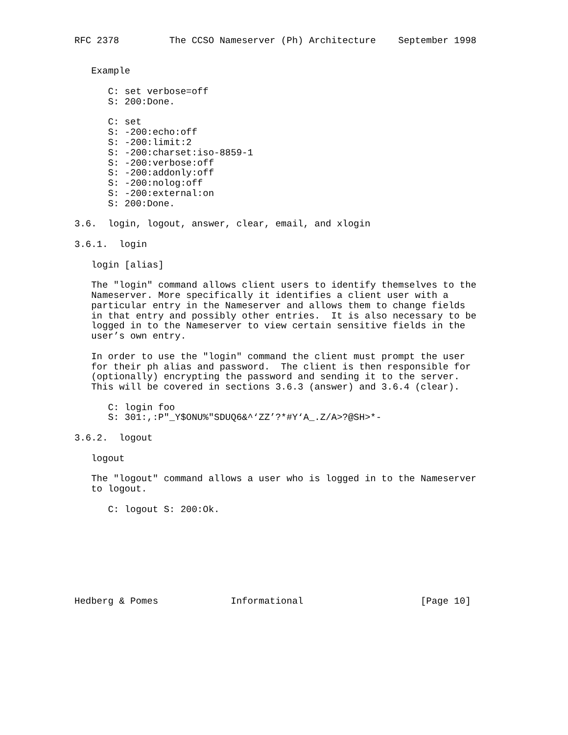RFC 2378         The CCSO Nameserver (Ph) Architecture    September 1998


   Example

      C: set verbose=off
      S: 200:Done.

      C: set
      S: -200:echo:off
      S: -200:limit:2
      S: -200:charset:iso-8859-1
      S: -200:verbose:off
      S: -200:addonly:off
      S: -200:nolog:off
      S: -200:external:on
      S: 200:Done.

3.6.  login, logout, answer, clear, email, and xlogin

3.6.1.  login

   login [alias]

   The "login" command allows client users to identify themselves to the
   Nameserver. More specifically it identifies a client user with a
   particular entry in the Nameserver and allows them to change fields
   in that entry and possibly other entries.  It is also necessary to be
   logged in to the Nameserver to view certain sensitive fields in the
   user’s own entry.

   In order to use the "login" command the client must prompt the user
   for their ph alias and password.  The client is then responsible for
   (optionally) encrypting the password and sending it to the server.
   This will be covered in sections 3.6.3 (answer) and 3.6.4 (clear).

      C: login foo
      S: 301:,:P"_Y$ONU%"SDUQ6&^‘ZZ’?*#Y‘A_.Z/A>?@SH>*-

3.6.2.  logout

   logout

   The "logout" command allows a user who is logged in to the Nameserver
   to logout.

      C: logout S: 200:Ok.








Hedberg & Pomes             Informational                     [Page 10]